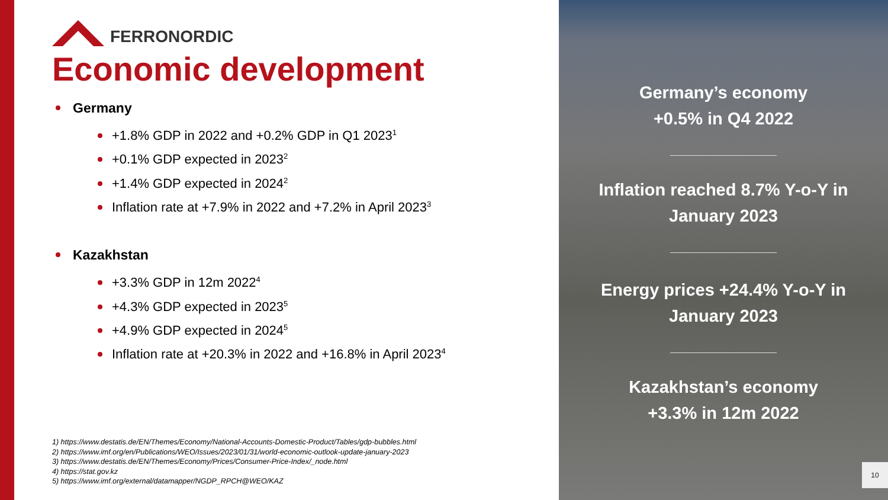FERRONORDIC
Economic development
Germany
+1.8% GDP in 2022 and +0.2% GDP in Q1 2023<sup>1</sup>
+0.1% GDP expected in 2023<sup>2</sup>
+1.4% GDP expected in 2024<sup>2</sup>
Inflation rate at +7.9% in 2022 and +7.2% in April 2023<sup>3</sup>
Kazakhstan
+3.3% GDP in 12m 2022<sup>4</sup>
+4.3% GDP expected in 2023<sup>5</sup>
+4.9% GDP expected in 2024<sup>5</sup>
Inflation rate at +20.3% in 2022 and +16.8% in April 2023<sup>4</sup>
1) https://www.destatis.de/EN/Themes/Economy/National-Accounts-Domestic-Product/Tables/gdp-bubbles.html
2) https://www.imf.org/en/Publications/WEO/Issues/2023/01/31/world-economic-outlook-update-january-2023
3) https://www.destatis.de/EN/Themes/Economy/Prices/Consumer-Price-Index/_node.html
4) https://stat.gov.kz
5) https://www.imf.org/external/datamapper/NGDP_RPCH@WEO/KAZ
Germany’s economy
+0.5% in Q4 2022
Inflation reached 8.7% Y-o-Y in
January 2023
Energy prices +24.4% Y-o-Y in
January 2023
Kazakhstan’s economy
+3.3% in 12m 2022
10